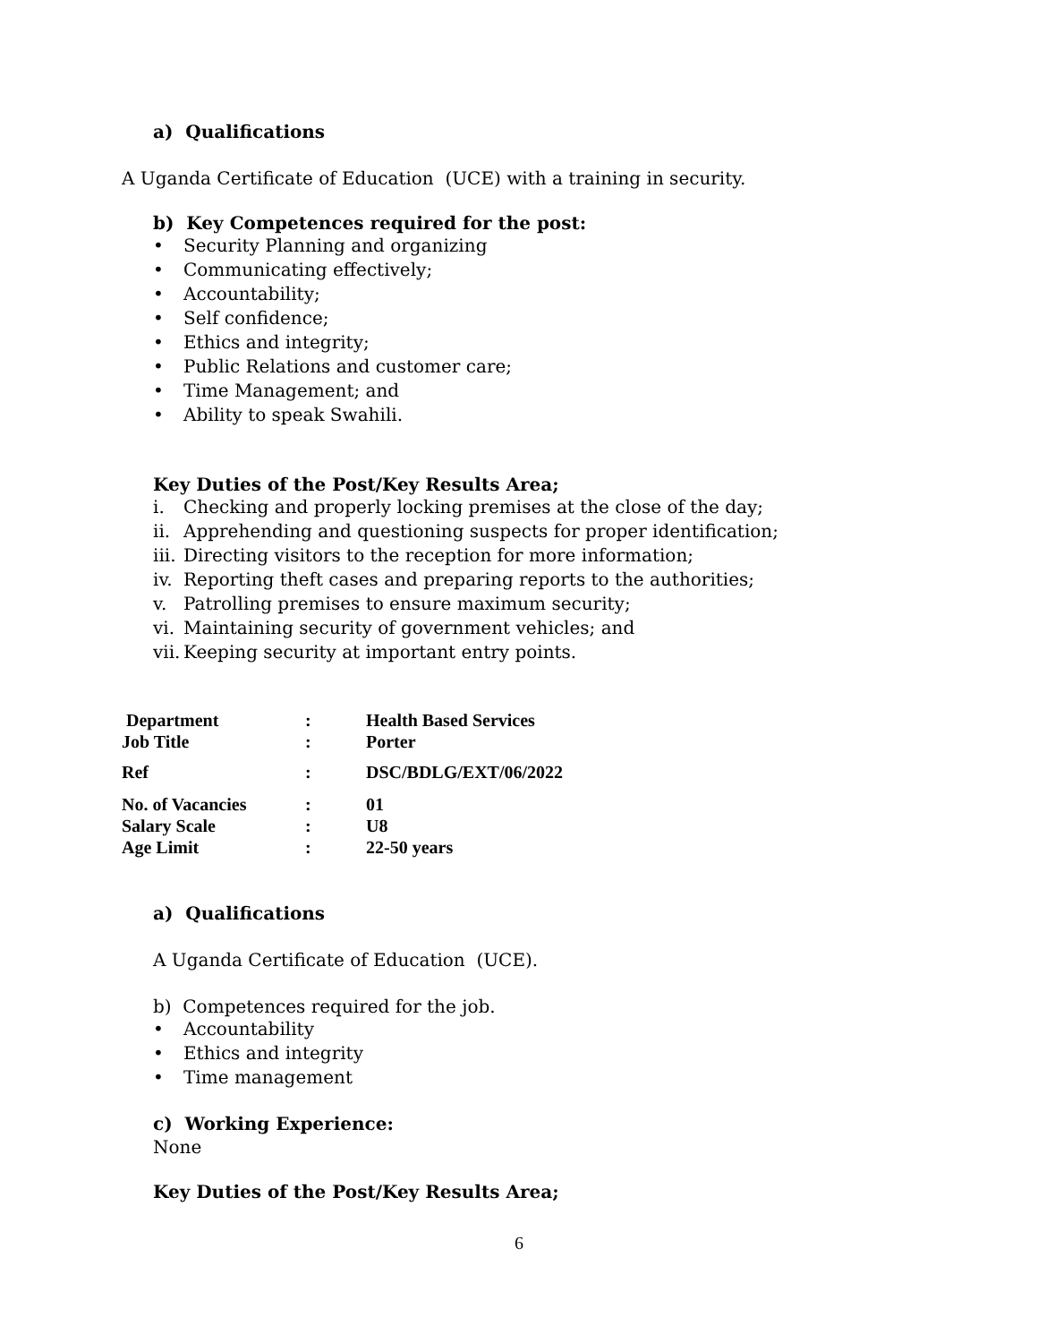a) Qualifications
A Uganda Certificate of Education (UCE) with a training in security.
b) Key Competences required for the post:
• Security Planning and organizing
• Communicating effectively;
• Accountability;
• Self confidence;
• Ethics and integrity;
• Public Relations and customer care;
• Time Management; and
• Ability to speak Swahili.
Key Duties of the Post/Key Results Area;
i. Checking and properly locking premises at the close of the day;
ii. Apprehending and questioning suspects for proper identification;
iii. Directing visitors to the reception for more information;
iv. Reporting theft cases and preparing reports to the authorities;
v. Patrolling premises to ensure maximum security;
vi. Maintaining security of government vehicles; and
vii. Keeping security at important entry points.
| Department | : | Health Based Services |
| Job Title | : | Porter |
| Ref | : | DSC/BDLG/EXT/06/2022 |
| No. of Vacancies | : | 01 |
| Salary Scale | : | U8 |
| Age Limit | : | 22-50 years |
a) Qualifications
A Uganda Certificate of Education (UCE).
b) Competences required for the job.
• Accountability
• Ethics and integrity
• Time management
c) Working Experience:
None
Key Duties of the Post/Key Results Area;
6